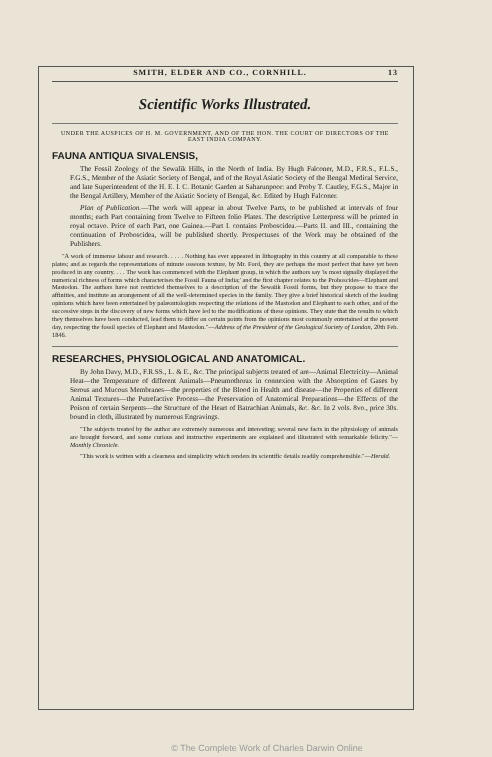SMITH, ELDER AND CO., CORNHILL. 13
Scientific Works Illustrated.
UNDER THE AUSPICES OF H. M. GOVERNMENT, AND OF THE HON. THE COURT OF DIRECTORS OF THE EAST INDIA COMPANY.
FAUNA ANTIQUA SIVALENSIS,
The Fossil Zoology of the Sewalik Hills, in the North of India. By Hugh Falconer, M.D., F.R.S., F.L.S., F.G.S., Member of the Asiatic Society of Bengal, and of the Royal Asiatic Society of the Bengal Medical Service, and late Superintendent of the H. E. I. C. Botanic Garden at Saharunpoor: and Proby T. Cautley, F.G.S., Major in the Bengal Artillery, Member of the Asiatic Society of Bengal, &c. Edited by Hugh Falconer.
Plan of Publication.—The work will appear in about Twelve Parts, to be published at intervals of four months; each Part containing from Twelve to Fifteen folio Plates. The descriptive Letterpress will be printed in royal octavo. Price of each Part, one Guinea.—Part I. contains Proboscidea.—Parts II. and III., containing the continuation of Proboscidea, will be published shortly. Prospectuses of the Work may be obtained of the Publishers.
"A work of immense labour and research. . . . . Nothing has ever appeared in lithography in this country at all comparable to these plates; and as regards the representations of minute osseous texture, by Mr. Ford, they are perhaps the most perfect that have yet been produced in any country. . . . The work has commenced with the Elephant group, in which the authors say 'is most signally displayed the numerical richness of forms which characterises the Fossil Fauna of India;' and the first chapter relates to the Proboscides—Elephant and Mastodon. The authors have not restricted themselves to a description of the Sewalik Fossil forms, but they propose to trace the affinities, and institute an arrangement of all the well-determined species in the family. They give a brief historical sketch of the leading opinions which have been entertained by palæontologists respecting the relations of the Mastodon and Elephant to each other, and of the successive steps in the discovery of new forms which have led to the modifications of these opinions. They state that the results to which they themselves have been conducted, lead them to differ on certain points from the opinions most commonly entertained at the present day, respecting the fossil species of Elephant and Mastodon."—Address of the President of the Geological Society of London, 20th Feb. 1846.
RESEARCHES, PHYSIOLOGICAL AND ANATOMICAL.
By John Davy, M.D., F.R.SS., L. & E., &c. The principal subjects treated of are—Animal Electricity—Animal Heat—the Temperature of different Animals—Pneumothorax in connexion with the Absorption of Gases by Serous and Mucous Membranes—the properties of the Blood in Health and disease—the Properties of different Animal Textures—the Putrefactive Process—the Preservation of Anatomical Preparations—the Effects of the Poison of certain Serpents—the Structure of the Heart of Batrachian Animals, &c. &c. In 2 vols. 8vo., price 30s. bound in cloth, illustrated by numerous Engravings.
"The subjects treated by the author are extremely numerous and interesting; several new facts in the physiology of animals are brought forward, and some curious and instructive experiments are explained and illustrated with remarkable felicity."—Monthly Chronicle.
"This work is written with a clearness and simplicity which renders its scientific details readily comprehensible."—Herald.
© The Complete Work of Charles Darwin Online